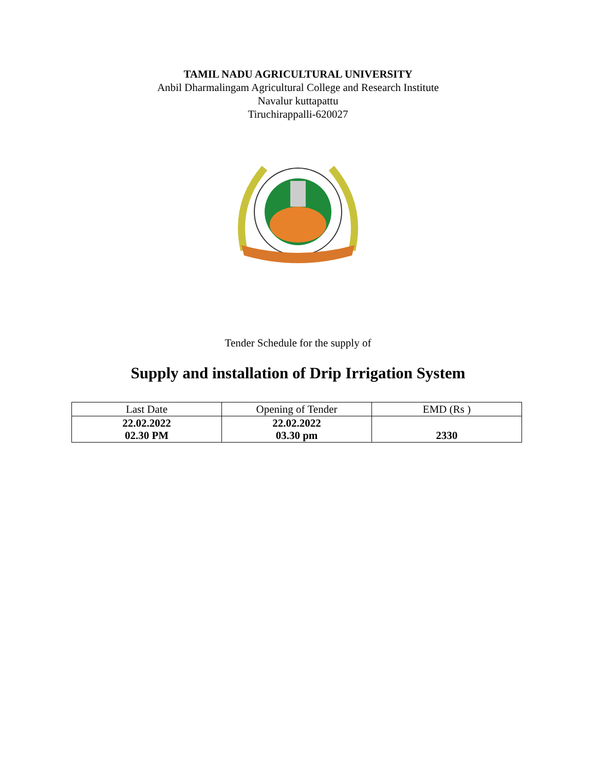TAMIL NADU AGRICULTURAL UNIVERSITY
Anbil Dharmalingam Agricultural College and Research Institute
Navalur kuttapattu
Tiruchirappalli-620027
Tender Schedule for the supply of
Supply and installation of Drip Irrigation System
| Last Date | Opening of Tender | EMD (Rs ) |
| 22.02.2022 02.30 PM | 22.02.2022 03.30 pm | 2330 |